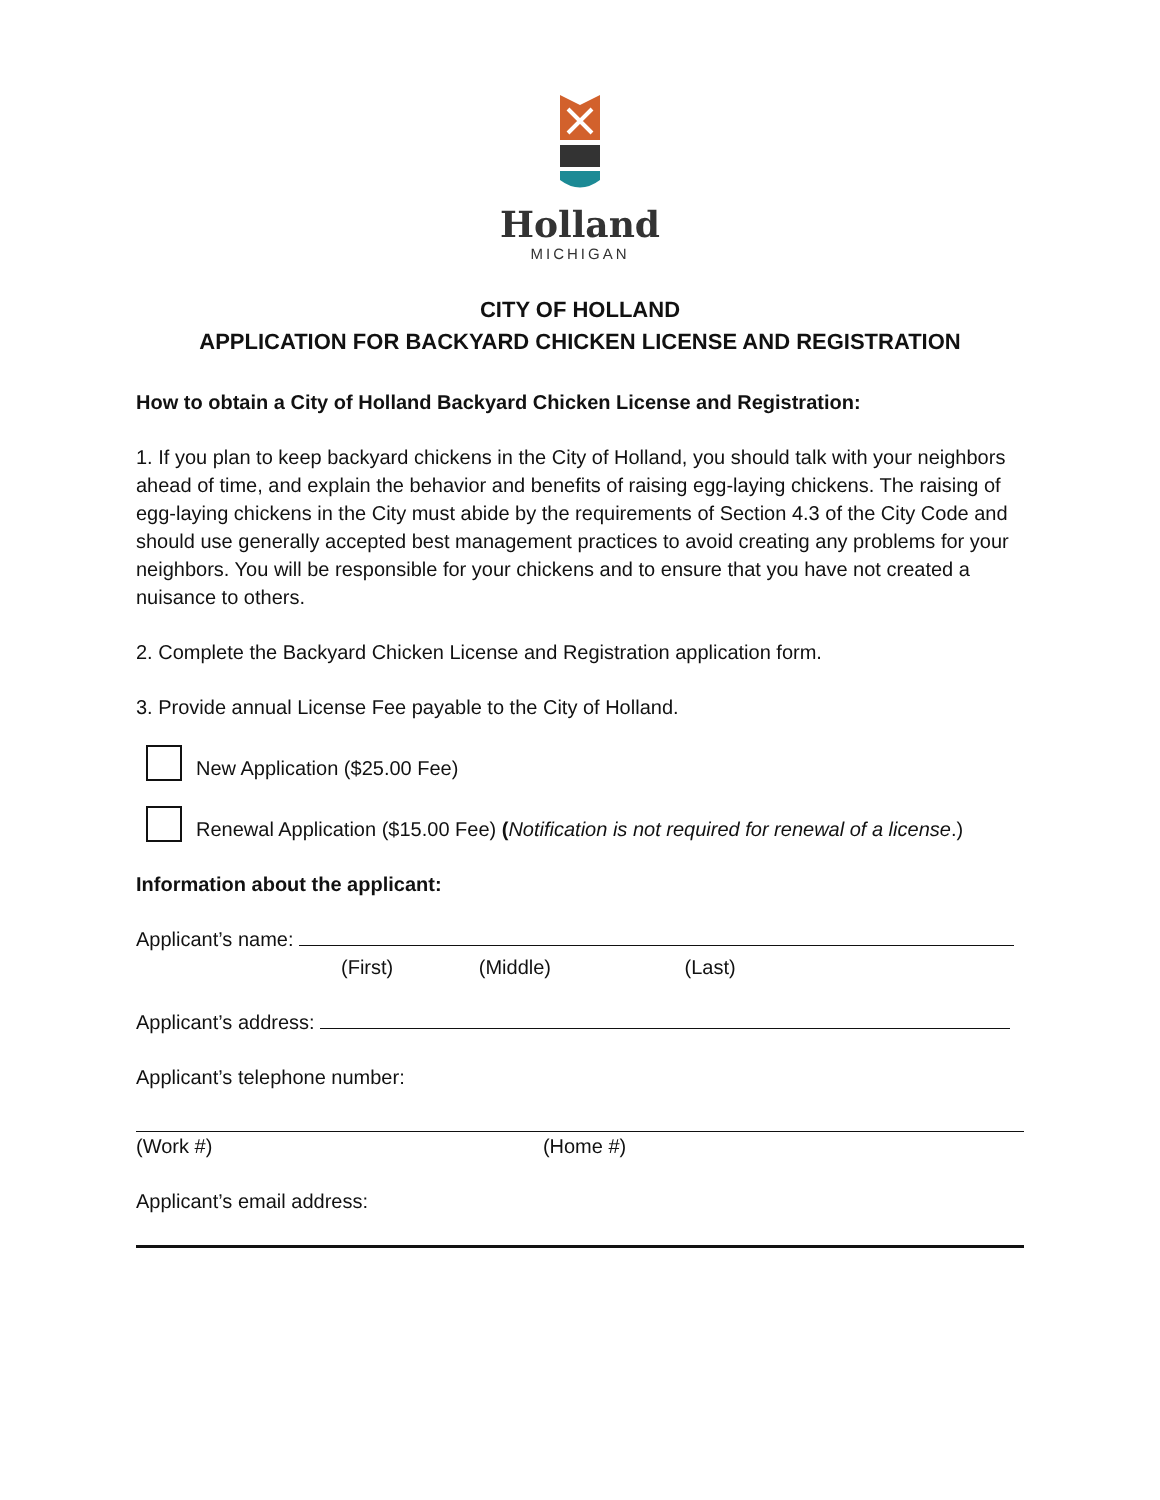Holland
MICHIGAN
CITY OF HOLLAND
APPLICATION FOR BACKYARD CHICKEN LICENSE AND REGISTRATION
How to obtain a City of Holland Backyard Chicken License and Registration:
1. If you plan to keep backyard chickens in the City of Holland, you should talk with your neighbors ahead of time, and explain the behavior and benefits of raising egg-laying chickens. The raising of egg-laying chickens in the City must abide by the requirements of Section 4.3 of the City Code and should use generally accepted best management practices to avoid creating any problems for your neighbors. You will be responsible for your chickens and to ensure that you have not created a nuisance to others.
2. Complete the Backyard Chicken License and Registration application form.
3. Provide annual License Fee payable to the City of Holland.
New Application ($25.00 Fee)
Renewal Application ($15.00 Fee) (Notification is not required for renewal of a license.)
Information about the applicant:
Applicant’s name:
(First) (Middle) (Last)
Applicant’s address:
Applicant’s telephone number:
(Work #) (Home #)
Applicant’s email address: